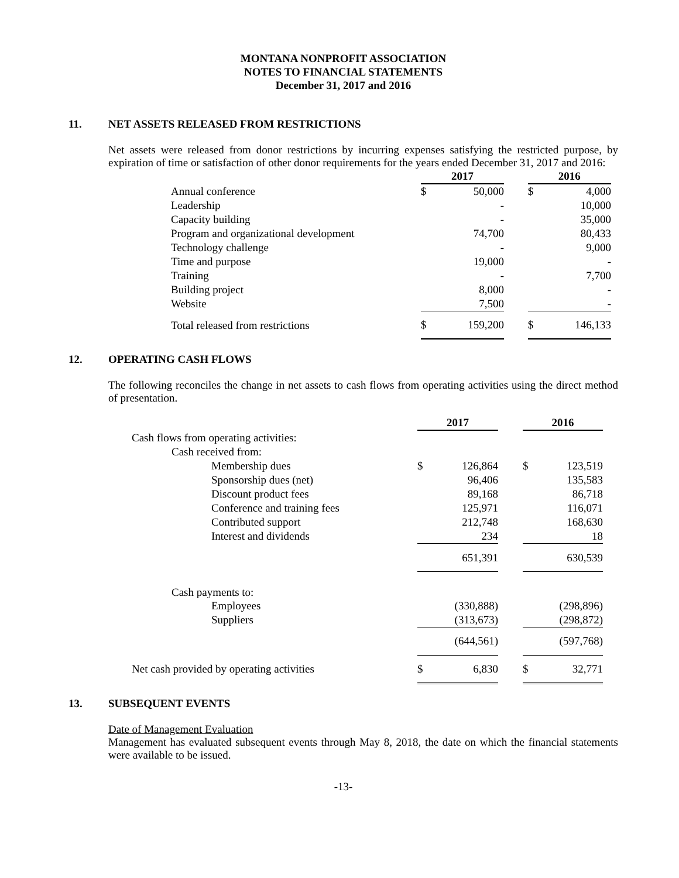MONTANA NONPROFIT ASSOCIATION
NOTES TO FINANCIAL STATEMENTS
December 31, 2017 and 2016
11. NET ASSETS RELEASED FROM RESTRICTIONS
Net assets were released from donor restrictions by incurring expenses satisfying the restricted purpose, by expiration of time or satisfaction of other donor requirements for the years ended December 31, 2017 and 2016:
| | 2017 | | | 2016 | |
| Annual conference | $ | 50,000 | | $ | 4,000 |
| Leadership | | - | | | 10,000 |
| Capacity building | | - | | | 35,000 |
| Program and organizational development | | 74,700 | | | 80,433 |
| Technology challenge | | - | | | 9,000 |
| Time and purpose | | 19,000 | | | - |
| Training | | - | | | 7,700 |
| Building project | | 8,000 | | | - |
| Website | | 7,500 | | | - |
| Total released from restrictions | $ | 159,200 | | $ | 146,133 |
12. OPERATING CASH FLOWS
The following reconciles the change in net assets to cash flows from operating activities using the direct method of presentation.
| | 2017 | | | 2016 | |
| Cash flows from operating activities: | | | | | |
| Cash received from: | | | | | |
| Membership dues | $ | 126,864 | | $ | 123,519 |
| Sponsorship dues (net) | | 96,406 | | | 135,583 |
| Discount product fees | | 89,168 | | | 86,718 |
| Conference and training fees | | 125,971 | | | 116,071 |
| Contributed support | | 212,748 | | | 168,630 |
| Interest and dividends | | 234 | | | 18 |
| | | 651,391 | | | 630,539 |
| Cash payments to: | | | | | |
| Employees | | (330,888) | | | (298,896) |
| Suppliers | | (313,673) | | | (298,872) |
| | | (644,561) | | | (597,768) |
| Net cash provided by operating activities | $ | 6,830 | | $ | 32,771 |
13. SUBSEQUENT EVENTS
Date of Management Evaluation
Management has evaluated subsequent events through May 8, 2018, the date on which the financial statements were available to be issued.
-13-